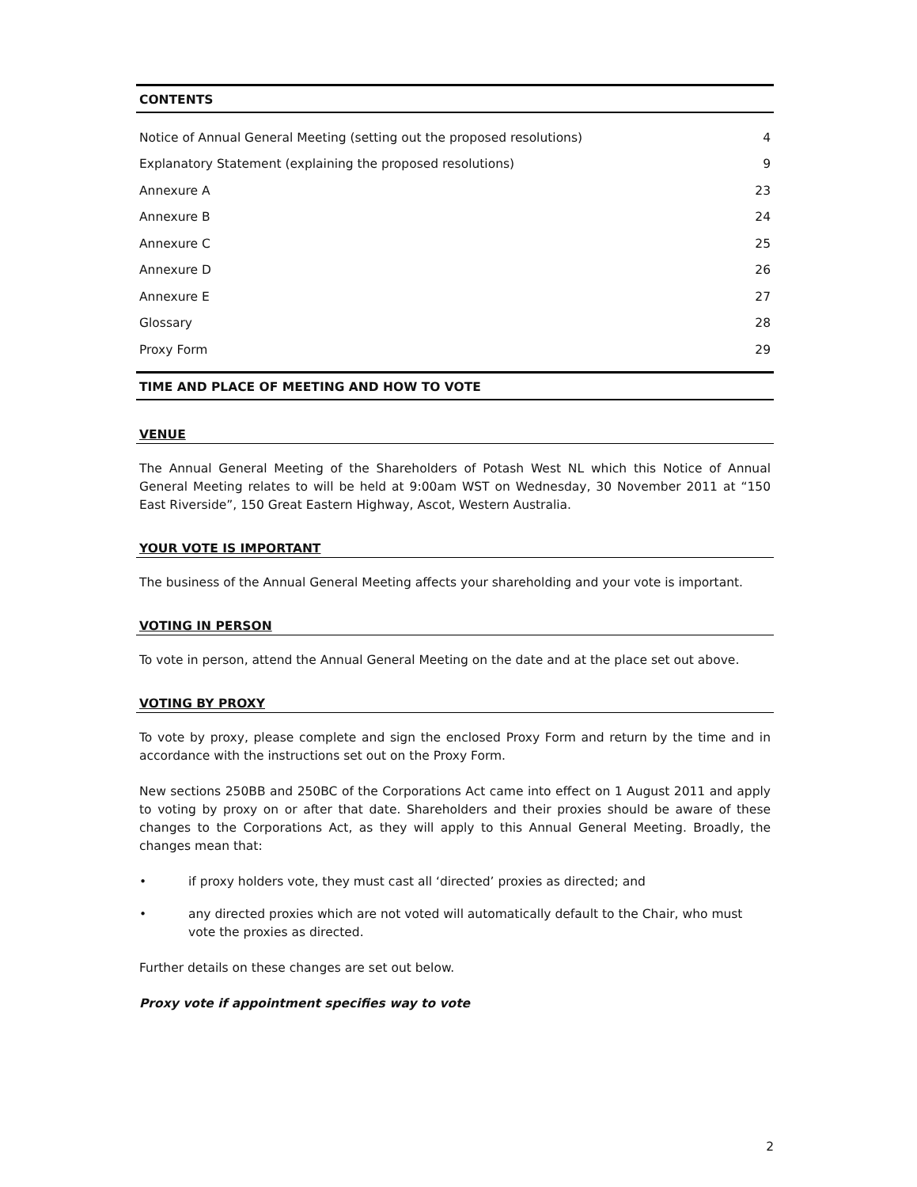CONTENTS
Notice of Annual General Meeting (setting out the proposed resolutions) 4
Explanatory Statement (explaining the proposed resolutions) 9
Annexure A 23
Annexure B 24
Annexure C 25
Annexure D 26
Annexure E 27
Glossary 28
Proxy Form 29
TIME AND PLACE OF MEETING AND HOW TO VOTE
VENUE
The Annual General Meeting of the Shareholders of Potash West NL which this Notice of Annual General Meeting relates to will be held at 9:00am WST on Wednesday, 30 November 2011 at “150 East Riverside”, 150 Great Eastern Highway, Ascot, Western Australia.
YOUR VOTE IS IMPORTANT
The business of the Annual General Meeting affects your shareholding and your vote is important.
VOTING IN PERSON
To vote in person, attend the Annual General Meeting on the date and at the place set out above.
VOTING BY PROXY
To vote by proxy, please complete and sign the enclosed Proxy Form and return by the time and in accordance with the instructions set out on the Proxy Form.
New sections 250BB and 250BC of the Corporations Act came into effect on 1 August 2011 and apply to voting by proxy on or after that date. Shareholders and their proxies should be aware of these changes to the Corporations Act, as they will apply to this Annual General Meeting. Broadly, the changes mean that:
• if proxy holders vote, they must cast all ‘directed’ proxies as directed; and
• any directed proxies which are not voted will automatically default to the Chair, who must vote the proxies as directed.
Further details on these changes are set out below.
Proxy vote if appointment specifies way to vote
2